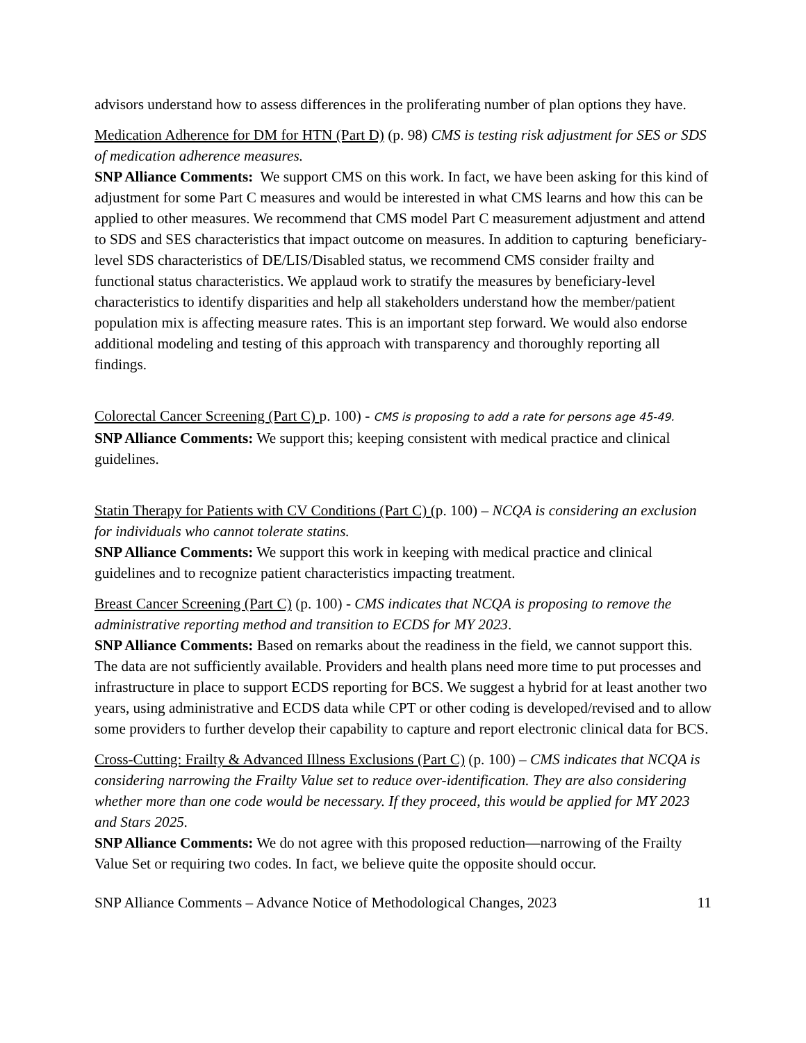advisors understand how to assess differences in the proliferating number of plan options they have.
Medication Adherence for DM for HTN (Part D) (p. 98) CMS is testing risk adjustment for SES or SDS of medication adherence measures.
SNP Alliance Comments: We support CMS on this work. In fact, we have been asking for this kind of adjustment for some Part C measures and would be interested in what CMS learns and how this can be applied to other measures. We recommend that CMS model Part C measurement adjustment and attend to SDS and SES characteristics that impact outcome on measures. In addition to capturing beneficiary-level SDS characteristics of DE/LIS/Disabled status, we recommend CMS consider frailty and functional status characteristics. We applaud work to stratify the measures by beneficiary-level characteristics to identify disparities and help all stakeholders understand how the member/patient population mix is affecting measure rates. This is an important step forward. We would also endorse additional modeling and testing of this approach with transparency and thoroughly reporting all findings.
Colorectal Cancer Screening (Part C) p. 100) - CMS is proposing to add a rate for persons age 45-49.
SNP Alliance Comments: We support this; keeping consistent with medical practice and clinical guidelines.
Statin Therapy for Patients with CV Conditions (Part C) (p. 100) – NCQA is considering an exclusion for individuals who cannot tolerate statins.
SNP Alliance Comments: We support this work in keeping with medical practice and clinical guidelines and to recognize patient characteristics impacting treatment.
Breast Cancer Screening (Part C) (p. 100) - CMS indicates that NCQA is proposing to remove the administrative reporting method and transition to ECDS for MY 2023.
SNP Alliance Comments: Based on remarks about the readiness in the field, we cannot support this. The data are not sufficiently available. Providers and health plans need more time to put processes and infrastructure in place to support ECDS reporting for BCS. We suggest a hybrid for at least another two years, using administrative and ECDS data while CPT or other coding is developed/revised and to allow some providers to further develop their capability to capture and report electronic clinical data for BCS.
Cross-Cutting: Frailty & Advanced Illness Exclusions (Part C) (p. 100) – CMS indicates that NCQA is considering narrowing the Frailty Value set to reduce over-identification. They are also considering whether more than one code would be necessary. If they proceed, this would be applied for MY 2023 and Stars 2025.
SNP Alliance Comments: We do not agree with this proposed reduction—narrowing of the Frailty Value Set or requiring two codes. In fact, we believe quite the opposite should occur.
SNP Alliance Comments – Advance Notice of Methodological Changes, 2023 11